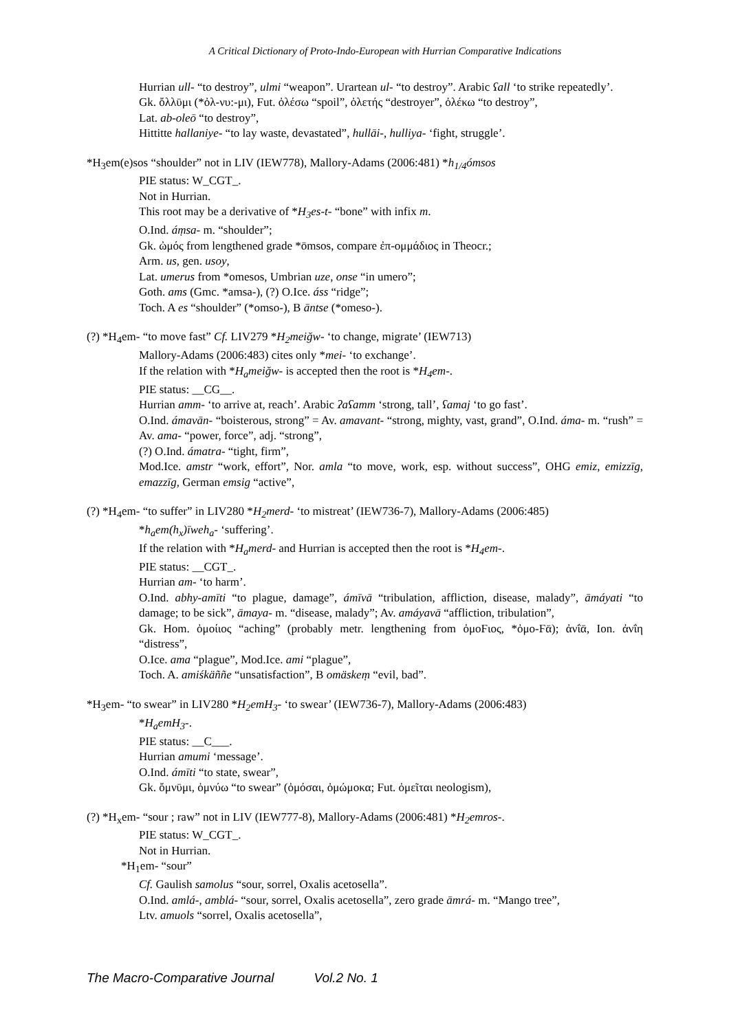A Critical Dictionary of Proto-Indo-European with Hurrian Comparative Indications
Hurrian ull- “to destroy”, ulmi “weapon”. Urartean ul- “to destroy”. Arabic ʕall ‘to strike repeatedly’.
Gk. ὄλλῡμι (*ὀλ-νυ:-μι), Fut. ὀλέσω “spoil”, ὀλετής “destroyer”, ὀλέκω “to destroy”,
Lat. ab-oleō “to destroy”,
Hittitte hallaniye- “to lay waste, devastated”, hullāi-, hulliya- ‘fight, struggle’.
*H<sub>3</sub>em(e)sos “shoulder” not in LIV (IEW778), Mallory-Adams (2006:481) *h<sub>1/4</sub>ómsos
PIE status: W_CGT_.
Not in Hurrian.
This root may be a derivative of *H<sub>3</sub>es-t- “bone” with infix m.
O.Ind. áṃsa- m. “shoulder”;
Gk. ὠμός from lengthened grade *ōmsos, compare ἐπ-ομμάδιος in Theocr.;
Arm. us, gen. usoy,
Lat. umerus from *omesos, Umbrian uze, onse “in umero”;
Goth. ams (Gmc. *amsa-), (?) O.Ice. áss “ridge”;
Toch. A es “shoulder” (*omso-), B āntse (*omeso-).
(?) *H<sub>4</sub>em- “to move fast” Cf. LIV279 *H<sub>2</sub>meiğw- ‘to change, migrate’ (IEW713)
Mallory-Adams (2006:483) cites only *mei- ‘to exchange’.
If the relation with *H<sub>a</sub>meiğw- is accepted then the root is *H<sub>4</sub>em-.
PIE status: __CG__.
Hurrian amm- ‘to arrive at, reach’. Arabic ʔaʕamm ‘strong, tall’, ʕamaj ‘to go fast’.
O.Ind. ámavān- “boisterous, strong” = Av. amavant- “strong, mighty, vast, grand”, O.Ind. áma- m. “rush” = Av. ama- “power, force”, adj. “strong”,
(?) O.Ind. ámatra- “tight, firm”,
Mod.Ice. amstr “work, effort”, Nor. amla “to move, work, esp. without success”, OHG emiz, emizzīg, emazzīg, German emsig “active”,
(?) *H<sub>4</sub>em- “to suffer” in LIV280 *H<sub>2</sub>merd- ‘to mistreat’ (IEW736-7), Mallory-Adams (2006:485)
*h<sub>a</sub>em(h<sub>x</sub>)īweh<sub>a</sub>- ‘suffering’.
If the relation with *H<sub>a</sub>merd- and Hurrian is accepted then the root is *H<sub>4</sub>em-.
PIE status: __CGT_.
Hurrian am- ‘to harm’.
O.Ind. abhy-amīti “to plague, damage”, ámīvā “tribulation, affliction, disease, malady”, āmáyati “to damage; to be sick”, āmaya- m. “disease, malady”; Av. amáyavā “affliction, tribulation”,
Gk. Hom. ὀμοίιος “aching” (probably metr. lengthening from ὀμοϜιος, *ὀμο-Ϝᾱ); ἀνΐᾱ, Ion. ἀνΐη “distress”,
O.Ice. ama “plague”, Mod.Ice. ami “plague”,
Toch. A. amiśkäññe “unsatisfaction”, B omäskeṃ “evil, bad”.
*H<sub>3</sub>em- “to swear” in LIV280 *H<sub>2</sub>emH<sub>3</sub>- ‘to swear’ (IEW736-7), Mallory-Adams (2006:483)
*H<sub>a</sub>emH<sub>3</sub>-.
PIE status: __C___.
Hurrian amumi ‘message’.
O.Ind. ámīti “to state, swear”,
Gk. ὄμνῡμι, ὀμνύω “to swear” (ὀμόσαι, ὀμώμοκα; Fut. ὀμεῖται neologism),
(?) *H<sub>x</sub>em- “sour ; raw” not in LIV (IEW777-8), Mallory-Adams (2006:481) *H<sub>2</sub>emros-.
PIE status: W_CGT_.
Not in Hurrian.
*H<sub>1</sub>em- “sour”
Cf. Gaulish samolus “sour, sorrel, Oxalis acetosella”.
O.Ind. amlá-, amblá- “sour, sorrel, Oxalis acetosella”, zero grade āmrá- m. “Mango tree”,
Ltv. amuols “sorrel, Oxalis acetosella”,
The Macro-Comparative Journal Vol.2 No. 1